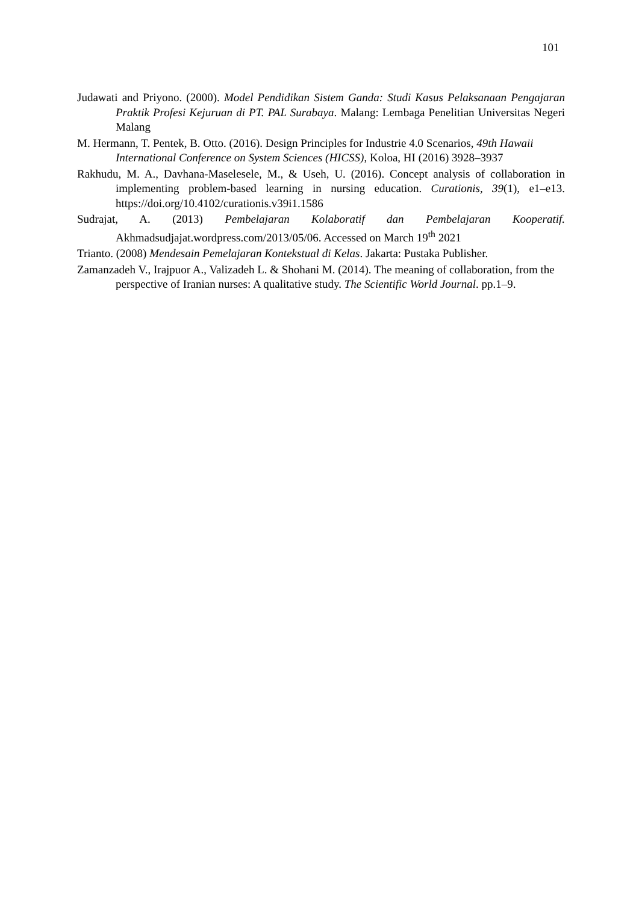101
Judawati and Priyono. (2000). Model Pendidikan Sistem Ganda: Studi Kasus Pelaksanaan Pengajaran Praktik Profesi Kejuruan di PT. PAL Surabaya. Malang: Lembaga Penelitian Universitas Negeri Malang
M. Hermann, T. Pentek, B. Otto. (2016). Design Principles for Industrie 4.0 Scenarios, 49th Hawaii International Conference on System Sciences (HICSS), Koloa, HI (2016) 3928–3937
Rakhudu, M. A., Davhana-Maselesele, M., & Useh, U. (2016). Concept analysis of collaboration in implementing problem-based learning in nursing education. Curationis, 39(1), e1–e13. https://doi.org/10.4102/curationis.v39i1.1586
Sudrajat, A. (2013) Pembelajaran Kolaboratif dan Pembelajaran Kooperatif. Akhmadsudjajat.wordpress.com/2013/05/06. Accessed on March 19<sup>th</sup> 2021
Trianto. (2008) Mendesain Pemelajaran Kontekstual di Kelas. Jakarta: Pustaka Publisher.
Zamanzadeh V., Irajpuor A., Valizadeh L. & Shohani M. (2014). The meaning of collaboration, from the perspective of Iranian nurses: A qualitative study. The Scientific World Journal. pp.1–9.